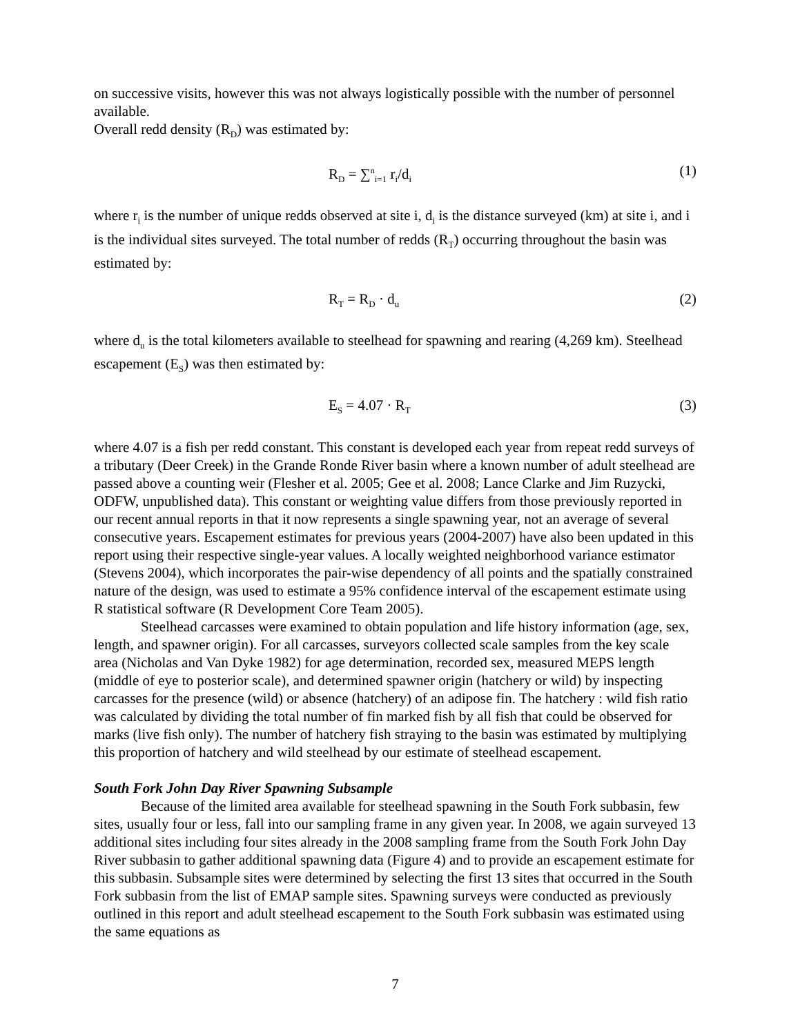on successive visits, however this was not always logistically possible with the number of personnel available.
Overall redd density (R<sub>D</sub>) was estimated by:
R<sub>D</sub> = ∑<sup>n</sup><sub>i=1</sub> r<sub>i</sub>/d<sub>i</sub>
(1)
where r<sub>i</sub> is the number of unique redds observed at site i, d<sub>i</sub> is the distance surveyed (km) at site i, and i is the individual sites surveyed. The total number of redds (R<sub>T</sub>) occurring throughout the basin was estimated by:
R<sub>T</sub> = R<sub>D</sub> · d<sub>u</sub>
(2)
where d<sub>u</sub> is the total kilometers available to steelhead for spawning and rearing (4,269 km). Steelhead escapement (E<sub>S</sub>) was then estimated by:
E<sub>S</sub> = 4.07 · R<sub>T</sub>
(3)
where 4.07 is a fish per redd constant. This constant is developed each year from repeat redd surveys of a tributary (Deer Creek) in the Grande Ronde River basin where a known number of adult steelhead are passed above a counting weir (Flesher et al. 2005; Gee et al. 2008; Lance Clarke and Jim Ruzycki, ODFW, unpublished data). This constant or weighting value differs from those previously reported in our recent annual reports in that it now represents a single spawning year, not an average of several consecutive years. Escapement estimates for previous years (2004-2007) have also been updated in this report using their respective single-year values. A locally weighted neighborhood variance estimator (Stevens 2004), which incorporates the pair-wise dependency of all points and the spatially constrained nature of the design, was used to estimate a 95% confidence interval of the escapement estimate using R statistical software (R Development Core Team 2005).
Steelhead carcasses were examined to obtain population and life history information (age, sex, length, and spawner origin). For all carcasses, surveyors collected scale samples from the key scale area (Nicholas and Van Dyke 1982) for age determination, recorded sex, measured MEPS length (middle of eye to posterior scale), and determined spawner origin (hatchery or wild) by inspecting carcasses for the presence (wild) or absence (hatchery) of an adipose fin. The hatchery : wild fish ratio was calculated by dividing the total number of fin marked fish by all fish that could be observed for marks (live fish only). The number of hatchery fish straying to the basin was estimated by multiplying this proportion of hatchery and wild steelhead by our estimate of steelhead escapement.
South Fork John Day River Spawning Subsample
Because of the limited area available for steelhead spawning in the South Fork subbasin, few sites, usually four or less, fall into our sampling frame in any given year. In 2008, we again surveyed 13 additional sites including four sites already in the 2008 sampling frame from the South Fork John Day River subbasin to gather additional spawning data (Figure 4) and to provide an escapement estimate for this subbasin. Subsample sites were determined by selecting the first 13 sites that occurred in the South Fork subbasin from the list of EMAP sample sites. Spawning surveys were conducted as previously outlined in this report and adult steelhead escapement to the South Fork subbasin was estimated using the same equations as
7